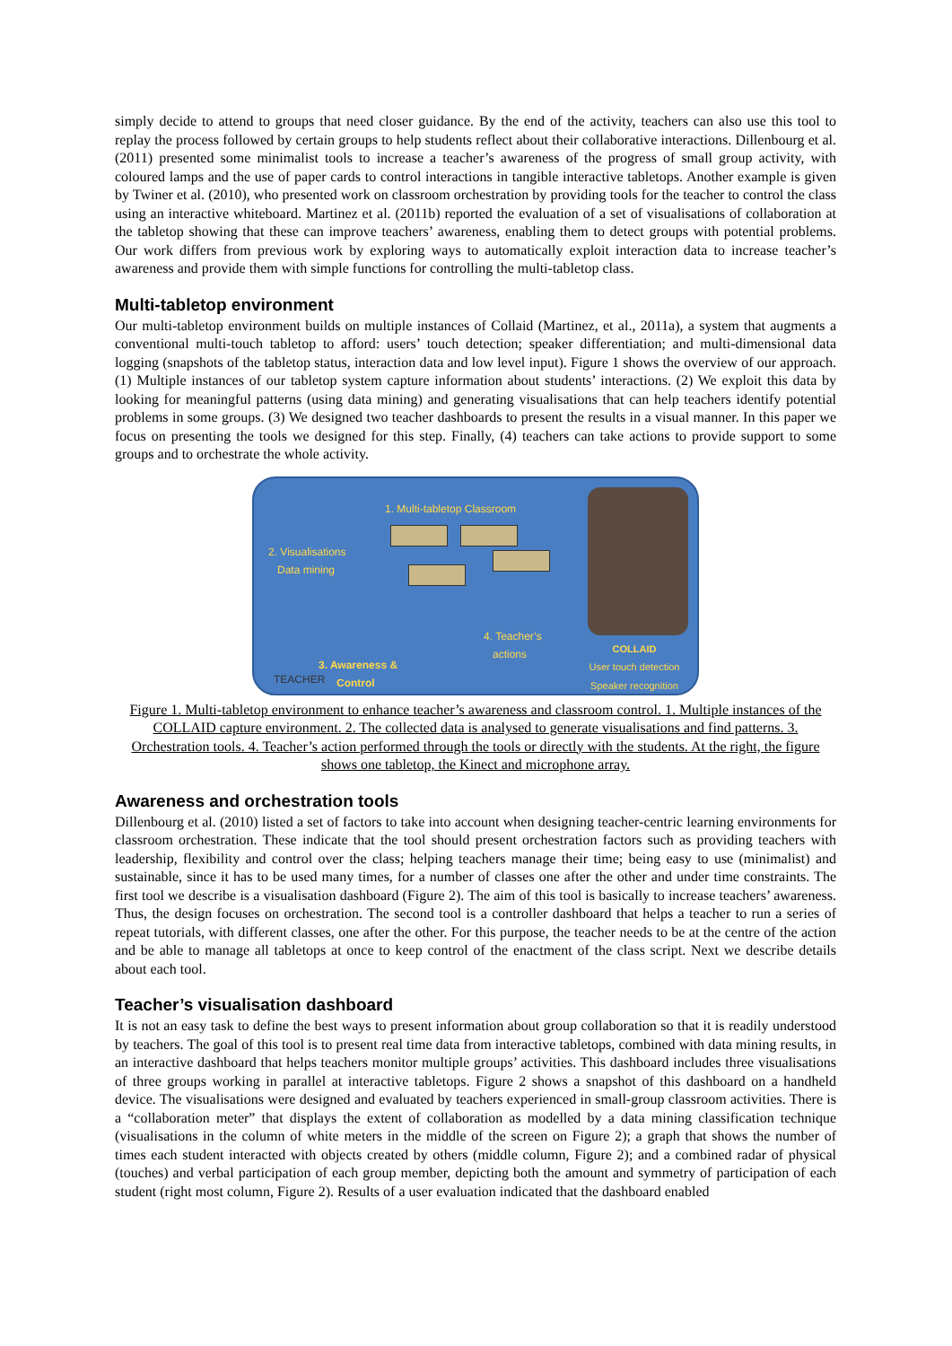simply decide to attend to groups that need closer guidance. By the end of the activity, teachers can also use this tool to replay the process followed by certain groups to help students reflect about their collaborative interactions. Dillenbourg et al. (2011) presented some minimalist tools to increase a teacher’s awareness of the progress of small group activity, with coloured lamps and the use of paper cards to control interactions in tangible interactive tabletops. Another example is given by Twiner et al. (2010), who presented work on classroom orchestration by providing tools for the teacher to control the class using an interactive whiteboard. Martinez et al. (2011b) reported the evaluation of a set of visualisations of collaboration at the tabletop showing that these can improve teachers’ awareness, enabling them to detect groups with potential problems. Our work differs from previous work by exploring ways to automatically exploit interaction data to increase teacher’s awareness and provide them with simple functions for controlling the multi-tabletop class.
Multi-tabletop environment
Our multi-tabletop environment builds on multiple instances of Collaid (Martinez, et al., 2011a), a system that augments a conventional multi-touch tabletop to afford: users’ touch detection; speaker differentiation; and multi-dimensional data logging (snapshots of the tabletop status, interaction data and low level input). Figure 1 shows the overview of our approach. (1) Multiple instances of our tabletop system capture information about students’ interactions. (2) We exploit this data by looking for meaningful patterns (using data mining) and generating visualisations that can help teachers identify potential problems in some groups. (3) We designed two teacher dashboards to present the results in a visual manner. In this paper we focus on presenting the tools we designed for this step. Finally, (4) teachers can take actions to provide support to some groups and to orchestrate the whole activity.
1. Multi-tabletop Classroom
2. Visualisations
Data mining
4. Teacher’s
actions
3. Awareness &
Control TEACHER
COLLAID
User touch detection
Speaker recognition
Figure 1. Multi-tabletop environment to enhance teacher’s awareness and classroom control. 1. Multiple instances of the COLLAID capture environment. 2. The collected data is analysed to generate visualisations and find patterns. 3. Orchestration tools. 4. Teacher’s action performed through the tools or directly with the students. At the right, the figure shows one tabletop, the Kinect and microphone array.
Awareness and orchestration tools
Dillenbourg et al. (2010) listed a set of factors to take into account when designing teacher-centric learning environments for classroom orchestration. These indicate that the tool should present orchestration factors such as providing teachers with leadership, flexibility and control over the class; helping teachers manage their time; being easy to use (minimalist) and sustainable, since it has to be used many times, for a number of classes one after the other and under time constraints. The first tool we describe is a visualisation dashboard (Figure 2). The aim of this tool is basically to increase teachers’ awareness. Thus, the design focuses on orchestration. The second tool is a controller dashboard that helps a teacher to run a series of repeat tutorials, with different classes, one after the other. For this purpose, the teacher needs to be at the centre of the action and be able to manage all tabletops at once to keep control of the enactment of the class script. Next we describe details about each tool.
Teacher’s visualisation dashboard
It is not an easy task to define the best ways to present information about group collaboration so that it is readily understood by teachers. The goal of this tool is to present real time data from interactive tabletops, combined with data mining results, in an interactive dashboard that helps teachers monitor multiple groups’ activities. This dashboard includes three visualisations of three groups working in parallel at interactive tabletops. Figure 2 shows a snapshot of this dashboard on a handheld device. The visualisations were designed and evaluated by teachers experienced in small-group classroom activities. There is a “collaboration meter” that displays the extent of collaboration as modelled by a data mining classification technique (visualisations in the column of white meters in the middle of the screen on Figure 2); a graph that shows the number of times each student interacted with objects created by others (middle column, Figure 2); and a combined radar of physical (touches) and verbal participation of each group member, depicting both the amount and symmetry of participation of each student (right most column, Figure 2). Results of a user evaluation indicated that the dashboard enabled